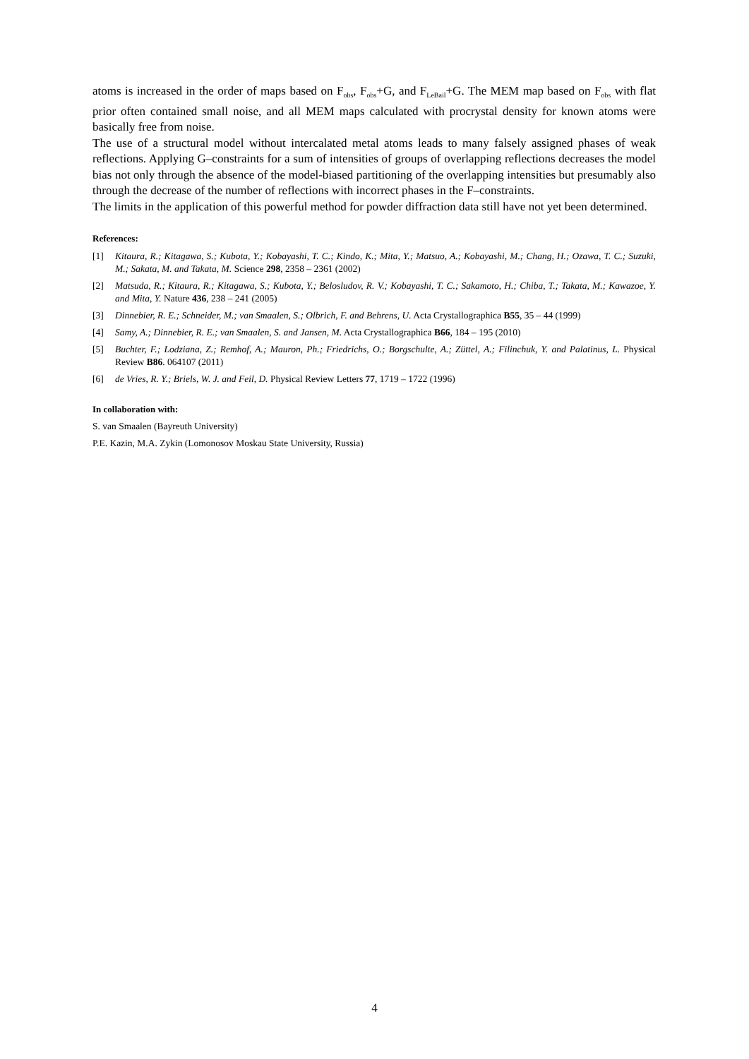atoms is increased in the order of maps based on F<sub>obs</sub>, F<sub>obs</sub>+G, and F<sub>LeBail</sub>+G. The MEM map based on F<sub>obs</sub> with flat prior often contained small noise, and all MEM maps calculated with procrystal density for known atoms were basically free from noise.
The use of a structural model without intercalated metal atoms leads to many falsely assigned phases of weak reflections. Applying G–constraints for a sum of intensities of groups of overlapping reflections decreases the model bias not only through the absence of the model-biased partitioning of the overlapping intensities but presumably also through the decrease of the number of reflections with incorrect phases in the F–constraints.
The limits in the application of this powerful method for powder diffraction data still have not yet been determined.
References:
[1] Kitaura, R.; Kitagawa, S.; Kubota, Y.; Kobayashi, T. C.; Kindo, K.; Mita, Y.; Matsuo, A.; Kobayashi, M.; Chang, H.; Ozawa, T. C.; Suzuki, M.; Sakata, M. and Takata, M. Science 298, 2358 – 2361 (2002)
[2] Matsuda, R.; Kitaura, R.; Kitagawa, S.; Kubota, Y.; Belosludov, R. V.; Kobayashi, T. C.; Sakamoto, H.; Chiba, T.; Takata, M.; Kawazoe, Y. and Mita, Y. Nature 436, 238 – 241 (2005)
[3] Dinnebier, R. E.; Schneider, M.; van Smaalen, S.; Olbrich, F. and Behrens, U. Acta Crystallographica B55, 35 – 44 (1999)
[4] Samy, A.; Dinnebier, R. E.; van Smaalen, S. and Jansen, M. Acta Crystallographica B66, 184 – 195 (2010)
[5] Buchter, F.; Lodziana, Z.; Remhof, A.; Mauron, Ph.; Friedrichs, O.; Borgschulte, A.; Züttel, A.; Filinchuk, Y. and Palatinus, L. Physical Review B86. 064107 (2011)
[6] de Vries, R. Y.; Briels, W. J. and Feil, D. Physical Review Letters 77, 1719 – 1722 (1996)
In collaboration with:
S. van Smaalen (Bayreuth University)
P.E. Kazin, M.A. Zykin (Lomonosov Moskau State University, Russia)
4